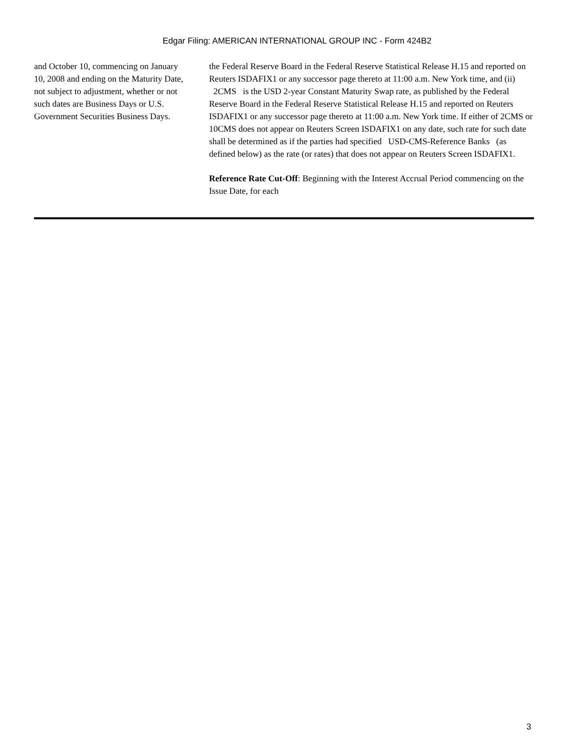Edgar Filing: AMERICAN INTERNATIONAL GROUP INC - Form 424B2
and October 10, commencing on January 10, 2008 and ending on the Maturity Date, not subject to adjustment, whether or not such dates are Business Days or U.S. Government Securities Business Days.
the Federal Reserve Board in the Federal Reserve Statistical Release H.15 and reported on Reuters ISDAFIX1 or any successor page thereto at 11:00 a.m. New York time, and (ii) 2CMS is the USD 2-year Constant Maturity Swap rate, as published by the Federal Reserve Board in the Federal Reserve Statistical Release H.15 and reported on Reuters ISDAFIX1 or any successor page thereto at 11:00 a.m. New York time. If either of 2CMS or 10CMS does not appear on Reuters Screen ISDAFIX1 on any date, such rate for such date shall be determined as if the parties had specified USD-CMS-Reference Banks (as defined below) as the rate (or rates) that does not appear on Reuters Screen ISDAFIX1.
Reference Rate Cut-Off: Beginning with the Interest Accrual Period commencing on the Issue Date, for each
3